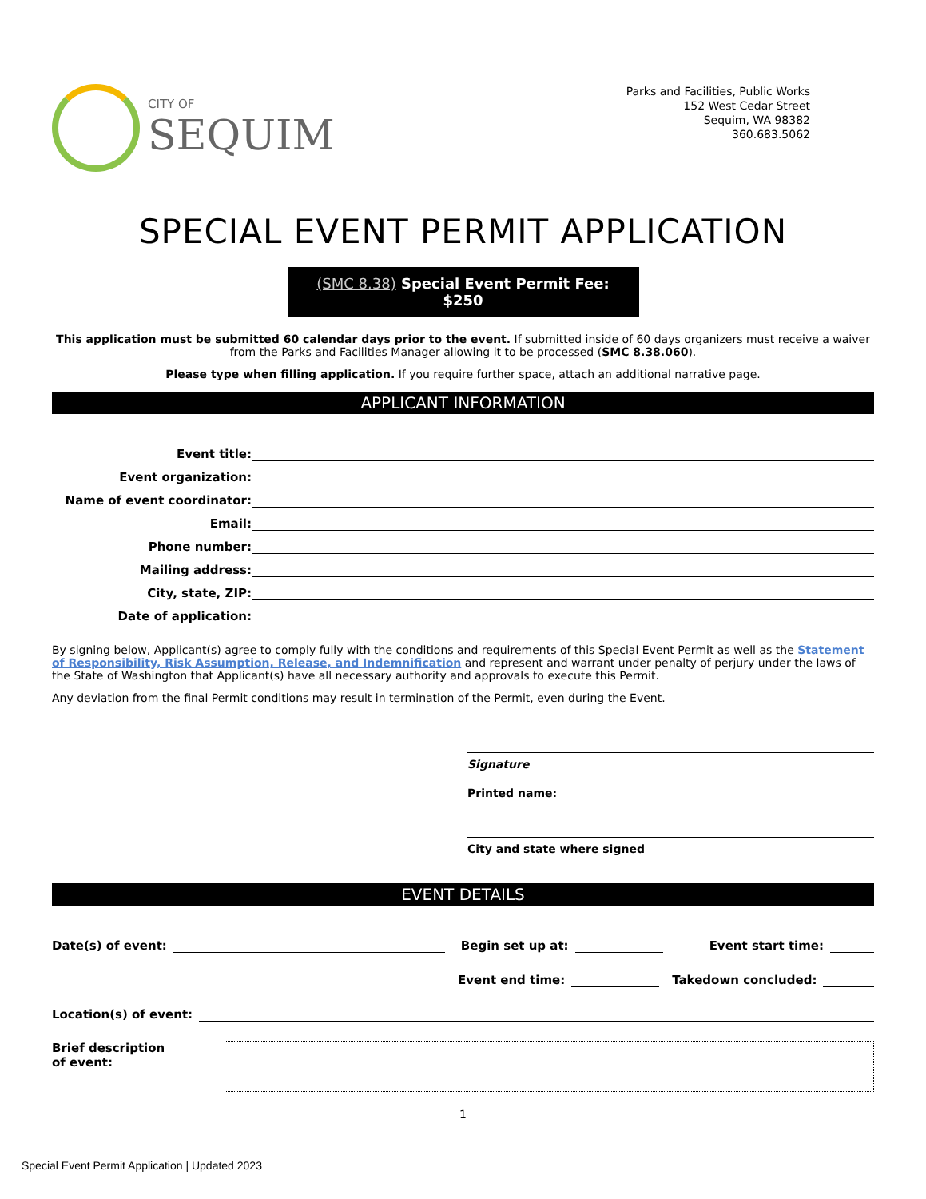CITY OF
SEQUIM
Parks and Facilities, Public Works
152 West Cedar Street
Sequim, WA 98382
360.683.5062
SPECIAL EVENT PERMIT APPLICATION
(SMC 8.38) Special Event Permit Fee: $250
This application must be submitted 60 calendar days prior to the event. If submitted inside of 60 days organizers must receive a waiver from the Parks and Facilities Manager allowing it to be processed (SMC 8.38.060).
Please type when filling application. If you require further space, attach an additional narrative page.
APPLICANT INFORMATION
Event title:
Event organization:
Name of event coordinator:
Email:
Phone number:
Mailing address:
City, state, ZIP:
Date of application:
By signing below, Applicant(s) agree to comply fully with the conditions and requirements of this Special Event Permit as well as the Statement of Responsibility, Risk Assumption, Release, and Indemnification and represent and warrant under penalty of perjury under the laws of the State of Washington that Applicant(s) have all necessary authority and approvals to execute this Permit.
Any deviation from the final Permit conditions may result in termination of the Permit, even during the Event.
Signature
Printed name:
City and state where signed
EVENT DETAILS
Date(s) of event: Begin set up at: Event start time:
Event end time: Takedown concluded:
Location(s) of event:
Brief description
of event:
1
Special Event Permit Application | Updated 2023